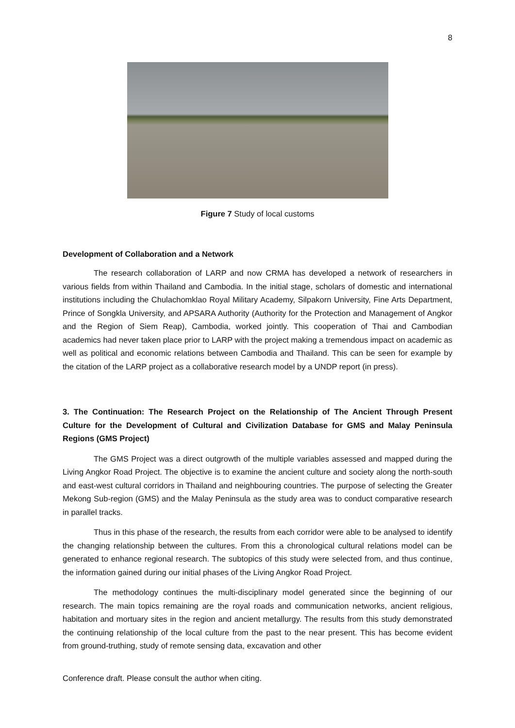8
Figure 7 Study of local customs
Development of Collaboration and a Network
The research collaboration of LARP and now CRMA has developed a network of researchers in various fields from within Thailand and Cambodia. In the initial stage, scholars of domestic and international institutions including the Chulachomklao Royal Military Academy, Silpakorn University, Fine Arts Department, Prince of Songkla University, and APSARA Authority (Authority for the Protection and Management of Angkor and the Region of Siem Reap), Cambodia, worked jointly. This cooperation of Thai and Cambodian academics had never taken place prior to LARP with the project making a tremendous impact on academic as well as political and economic relations between Cambodia and Thailand. This can be seen for example by the citation of the LARP project as a collaborative research model by a UNDP report (in press).
3. The Continuation: The Research Project on the Relationship of The Ancient Through Present Culture for the Development of Cultural and Civilization Database for GMS and Malay Peninsula Regions (GMS Project)
The GMS Project was a direct outgrowth of the multiple variables assessed and mapped during the Living Angkor Road Project. The objective is to examine the ancient culture and society along the north-south and east-west cultural corridors in Thailand and neighbouring countries. The purpose of selecting the Greater Mekong Sub-region (GMS) and the Malay Peninsula as the study area was to conduct comparative research in parallel tracks.
Thus in this phase of the research, the results from each corridor were able to be analysed to identify the changing relationship between the cultures. From this a chronological cultural relations model can be generated to enhance regional research. The subtopics of this study were selected from, and thus continue, the information gained during our initial phases of the Living Angkor Road Project.
The methodology continues the multi-disciplinary model generated since the beginning of our research. The main topics remaining are the royal roads and communication networks, ancient religious, habitation and mortuary sites in the region and ancient metallurgy. The results from this study demonstrated the continuing relationship of the local culture from the past to the near present. This has become evident from ground-truthing, study of remote sensing data, excavation and other
Conference draft. Please consult the author when citing.